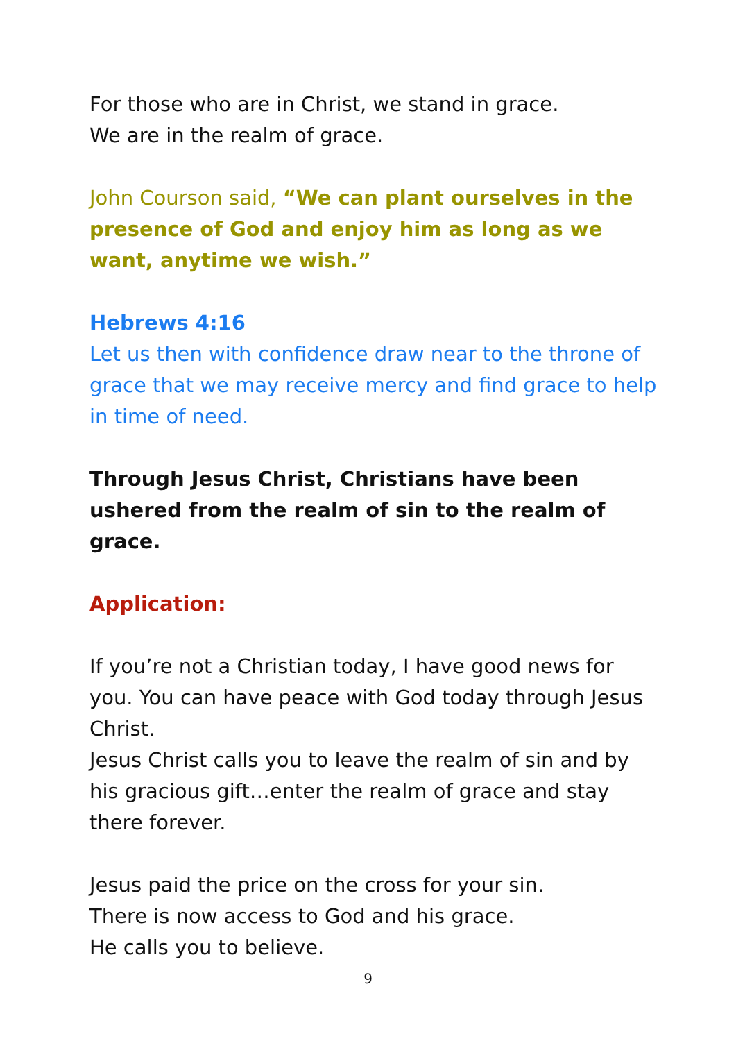For those who are in Christ, we stand in grace.
We are in the realm of grace.
John Courson said, “We can plant ourselves in the presence of God and enjoy him as long as we want, anytime we wish.”
Hebrews 4:16
Let us then with confidence draw near to the throne of grace that we may receive mercy and find grace to help in time of need.
Through Jesus Christ, Christians have been ushered from the realm of sin to the realm of grace.
Application:
If you’re not a Christian today, I have good news for you. You can have peace with God today through Jesus Christ.
Jesus Christ calls you to leave the realm of sin and by his gracious gift…enter the realm of grace and stay there forever.
Jesus paid the price on the cross for your sin.
There is now access to God and his grace.
He calls you to believe.
9